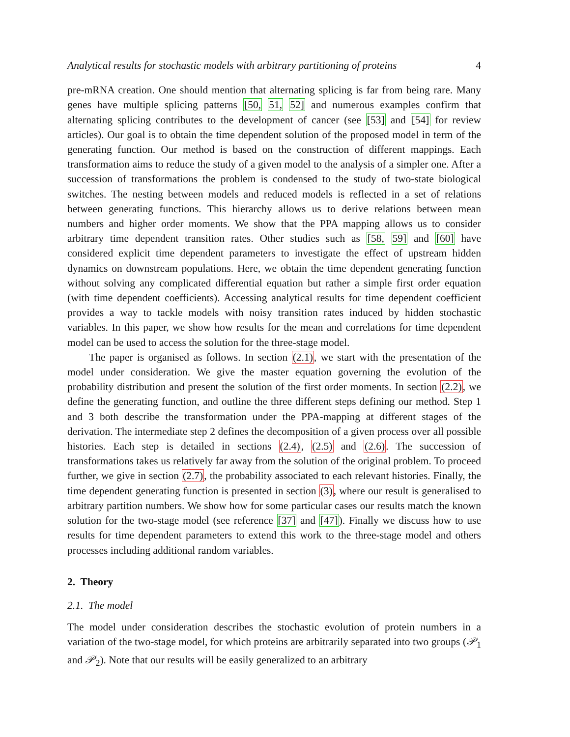Analytical results for stochastic models with arbitrary partitioning of proteins 4
pre-mRNA creation. One should mention that alternating splicing is far from being rare. Many genes have multiple splicing patterns [50, 51, 52] and numerous examples confirm that alternating splicing contributes to the development of cancer (see [53] and [54] for review articles). Our goal is to obtain the time dependent solution of the proposed model in term of the generating function. Our method is based on the construction of different mappings. Each transformation aims to reduce the study of a given model to the analysis of a simpler one. After a succession of transformations the problem is condensed to the study of two-state biological switches. The nesting between models and reduced models is reflected in a set of relations between generating functions. This hierarchy allows us to derive relations between mean numbers and higher order moments. We show that the PPA mapping allows us to consider arbitrary time dependent transition rates. Other studies such as [58, 59] and [60] have considered explicit time dependent parameters to investigate the effect of upstream hidden dynamics on downstream populations. Here, we obtain the time dependent generating function without solving any complicated differential equation but rather a simple first order equation (with time dependent coefficients). Accessing analytical results for time dependent coefficient provides a way to tackle models with noisy transition rates induced by hidden stochastic variables. In this paper, we show how results for the mean and correlations for time dependent model can be used to access the solution for the three-stage model.
The paper is organised as follows. In section (2.1), we start with the presentation of the model under consideration. We give the master equation governing the evolution of the probability distribution and present the solution of the first order moments. In section (2.2), we define the generating function, and outline the three different steps defining our method. Step 1 and 3 both describe the transformation under the PPA-mapping at different stages of the derivation. The intermediate step 2 defines the decomposition of a given process over all possible histories. Each step is detailed in sections (2.4), (2.5) and (2.6). The succession of transformations takes us relatively far away from the solution of the original problem. To proceed further, we give in section (2.7), the probability associated to each relevant histories. Finally, the time dependent generating function is presented in section (3), where our result is generalised to arbitrary partition numbers. We show how for some particular cases our results match the known solution for the two-stage model (see reference [37] and [47]). Finally we discuss how to use results for time dependent parameters to extend this work to the three-stage model and others processes including additional random variables.
2. Theory
2.1. The model
The model under consideration describes the stochastic evolution of protein numbers in a variation of the two-stage model, for which proteins are arbitrarily separated into two groups (𝒫<sub>1</sub> and 𝒫<sub>2</sub>). Note that our results will be easily generalized to an arbitrary